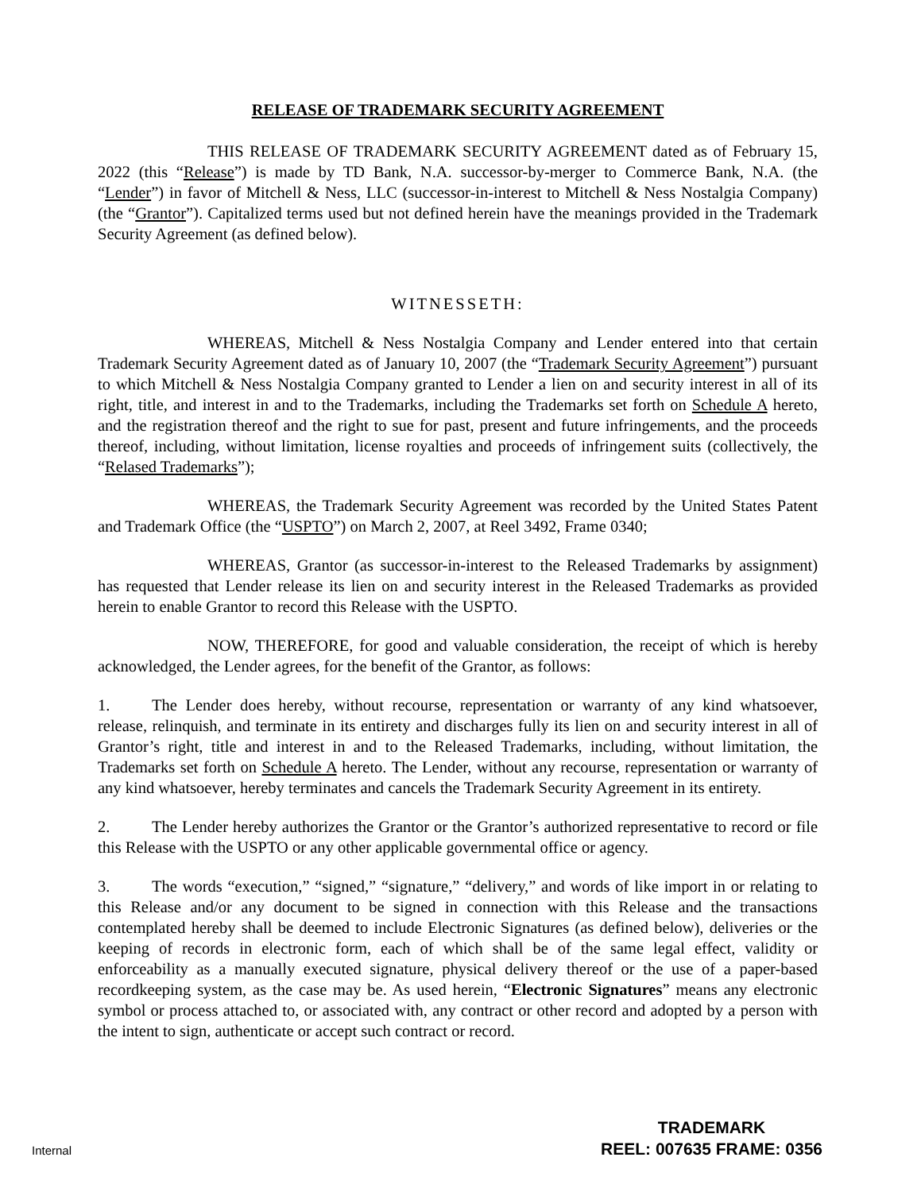RELEASE OF TRADEMARK SECURITY AGREEMENT
THIS RELEASE OF TRADEMARK SECURITY AGREEMENT dated as of February 15, 2022 (this “Release”) is made by TD Bank, N.A. successor-by-merger to Commerce Bank, N.A. (the “Lender”) in favor of Mitchell & Ness, LLC (successor-in-interest to Mitchell & Ness Nostalgia Company) (the “Grantor”). Capitalized terms used but not defined herein have the meanings provided in the Trademark Security Agreement (as defined below).
WITNESSETH:
WHEREAS, Mitchell & Ness Nostalgia Company and Lender entered into that certain Trademark Security Agreement dated as of January 10, 2007 (the “Trademark Security Agreement”) pursuant to which Mitchell & Ness Nostalgia Company granted to Lender a lien on and security interest in all of its right, title, and interest in and to the Trademarks, including the Trademarks set forth on Schedule A hereto, and the registration thereof and the right to sue for past, present and future infringements, and the proceeds thereof, including, without limitation, license royalties and proceeds of infringement suits (collectively, the “Relased Trademarks”);
WHEREAS, the Trademark Security Agreement was recorded by the United States Patent and Trademark Office (the “USPTO”) on March 2, 2007, at Reel 3492, Frame 0340;
WHEREAS, Grantor (as successor-in-interest to the Released Trademarks by assignment) has requested that Lender release its lien on and security interest in the Released Trademarks as provided herein to enable Grantor to record this Release with the USPTO.
NOW, THEREFORE, for good and valuable consideration, the receipt of which is hereby acknowledged, the Lender agrees, for the benefit of the Grantor, as follows:
1. The Lender does hereby, without recourse, representation or warranty of any kind whatsoever, release, relinquish, and terminate in its entirety and discharges fully its lien on and security interest in all of Grantor’s right, title and interest in and to the Released Trademarks, including, without limitation, the Trademarks set forth on Schedule A hereto. The Lender, without any recourse, representation or warranty of any kind whatsoever, hereby terminates and cancels the Trademark Security Agreement in its entirety.
2. The Lender hereby authorizes the Grantor or the Grantor’s authorized representative to record or file this Release with the USPTO or any other applicable governmental office or agency.
3. The words “execution,” “signed,” “signature,” “delivery,” and words of like import in or relating to this Release and/or any document to be signed in connection with this Release and the transactions contemplated hereby shall be deemed to include Electronic Signatures (as defined below), deliveries or the keeping of records in electronic form, each of which shall be of the same legal effect, validity or enforceability as a manually executed signature, physical delivery thereof or the use of a paper-based recordkeeping system, as the case may be. As used herein, “Electronic Signatures” means any electronic symbol or process attached to, or associated with, any contract or other record and adopted by a person with the intent to sign, authenticate or accept such contract or record.
Internal
TRADEMARK
REEL: 007635 FRAME: 0356